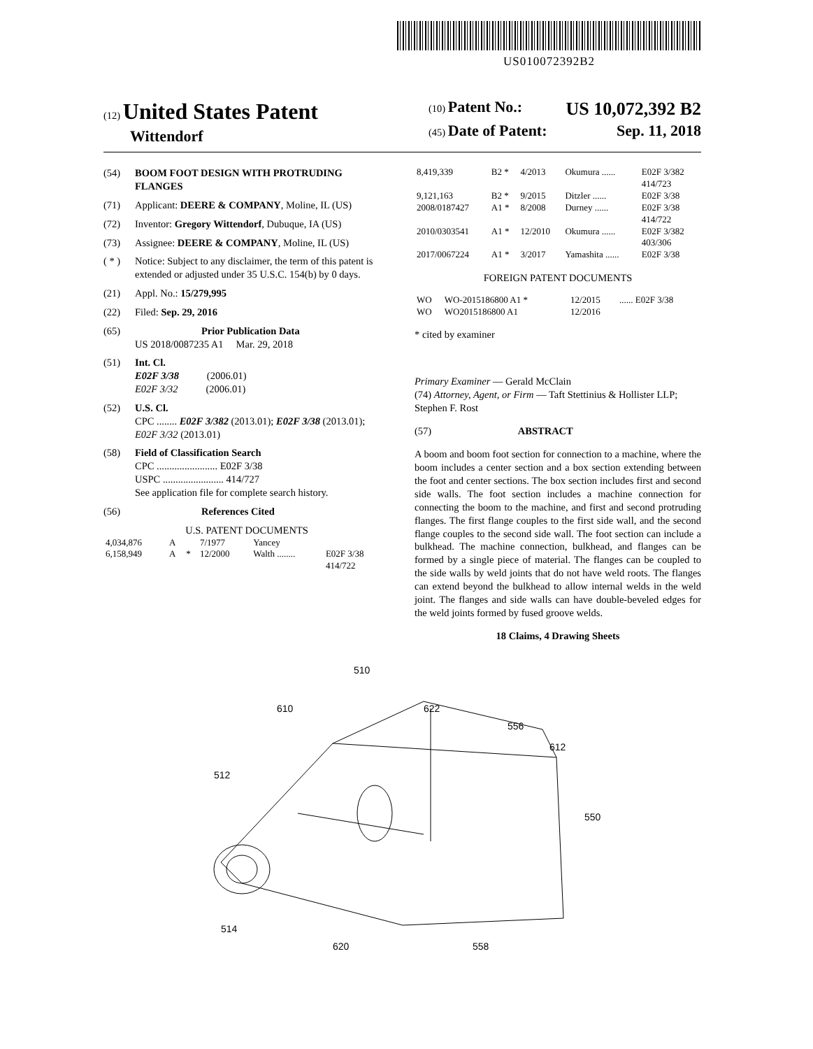US010072392B2
(12) United States Patent
Wittendorf
(10) Patent No.: US 10,072,392 B2
(45) Date of Patent: Sep. 11, 2018
(54) BOOM FOOT DESIGN WITH PROTRUDING FLANGES
(71) Applicant: DEERE & COMPANY, Moline, IL (US)
(72) Inventor: Gregory Wittendorf, Dubuque, IA (US)
(73) Assignee: DEERE & COMPANY, Moline, IL (US)
( * ) Notice: Subject to any disclaimer, the term of this patent is extended or adjusted under 35 U.S.C. 154(b) by 0 days.
(21) Appl. No.: 15/279,995
(22) Filed: Sep. 29, 2016
(65) Prior Publication Data
US 2018/0087235 A1 Mar. 29, 2018
(51) Int. Cl.
E02F 3/38 (2006.01)
E02F 3/32 (2006.01)
(52) U.S. Cl.
CPC ........ E02F 3/382 (2013.01); E02F 3/38 (2013.01); E02F 3/32 (2013.01)
(58) Field of Classification Search
CPC ........................ E02F 3/38
USPC ........................ 414/727
See application file for complete search history.
(56) References Cited
U.S. PATENT DOCUMENTS
| 4,034,876 | A | | 7/1977 | Yancey | |
| 6,158,949 | A | * | 12/2000 | Walth ........ | E02F 3/38 414/722 |
| 8,419,339 | B2 * | 4/2013 | Okumura ...... | E02F 3/382 414/723 |
| 9,121,163 | B2 * | 9/2015 | Ditzler ...... | E02F 3/38 |
| 2008/0187427 | A1 * | 8/2008 | Durney ...... | E02F 3/38 414/722 |
| 2010/0303541 | A1 * | 12/2010 | Okumura ...... | E02F 3/382 403/306 |
| 2017/0067224 | A1 * | 3/2017 | Yamashita ...... | E02F 3/38 |
FOREIGN PATENT DOCUMENTS
| WO | WO-2015186800 A1 * | 12/2015 | ...... E02F 3/38 |
| WO | WO2015186800 A1 | 12/2016 | |
* cited by examiner
Primary Examiner — Gerald McClain
(74) Attorney, Agent, or Firm — Taft Stettinius & Hollister LLP; Stephen F. Rost
(57) ABSTRACT
A boom and boom foot section for connection to a machine, where the boom includes a center section and a box section extending between the foot and center sections. The box section includes first and second side walls. The foot section includes a machine connection for connecting the boom to the machine, and first and second protruding flanges. The first flange couples to the first side wall, and the second flange couples to the second side wall. The foot section can include a bulkhead. The machine connection, bulkhead, and flanges can be formed by a single piece of material. The flanges can be coupled to the side walls by weld joints that do not have weld roots. The flanges can extend beyond the bulkhead to allow internal welds in the weld joint. The flanges and side walls can have double-beveled edges for the weld joints formed by fused groove welds.
18 Claims, 4 Drawing Sheets
510
610
622
556
612
512
550
514
620
558